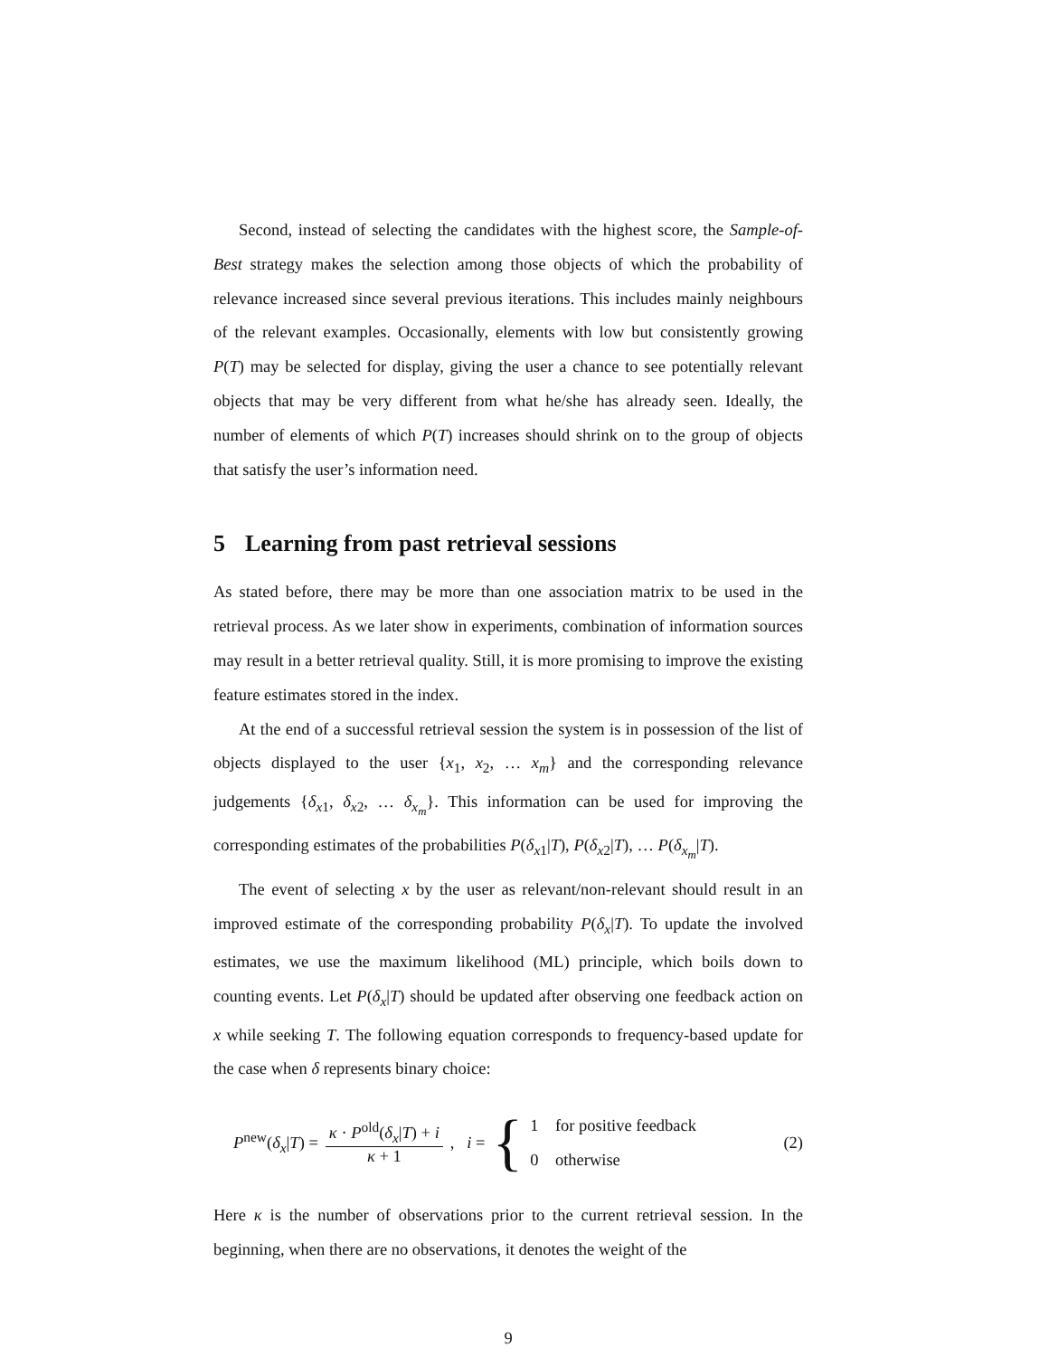Second, instead of selecting the candidates with the highest score, the Sample-of-Best strategy makes the selection among those objects of which the probability of relevance increased since several previous iterations. This includes mainly neighbours of the relevant examples. Occasionally, elements with low but consistently growing P(T) may be selected for display, giving the user a chance to see potentially relevant objects that may be very different from what he/she has already seen. Ideally, the number of elements of which P(T) increases should shrink on to the group of objects that satisfy the user’s information need.
5 Learning from past retrieval sessions
As stated before, there may be more than one association matrix to be used in the retrieval process. As we later show in experiments, combination of information sources may result in a better retrieval quality. Still, it is more promising to improve the existing feature estimates stored in the index.
At the end of a successful retrieval session the system is in possession of the list of objects displayed to the user {x<sub>1</sub>, x<sub>2</sub>, … x<sub>m</sub>} and the corresponding relevance judgements {δ<sub>x1</sub>, δ<sub>x2</sub>, … δ<sub>x<sub>m</sub></sub>}. This information can be used for improving the corresponding estimates of the probabilities P(δ<sub>x1</sub>|T), P(δ<sub>x2</sub>|T), … P(δ<sub>x<sub>m</sub></sub>|T).
The event of selecting x by the user as relevant/non-relevant should result in an improved estimate of the corresponding probability P(δ<sub>x</sub>|T). To update the involved estimates, we use the maximum likelihood (ML) principle, which boils down to counting events. Let P(δ<sub>x</sub>|T) should be updated after observing one feedback action on x while seeking T. The following equation corresponds to frequency-based update for the case when δ represents binary choice:
P<sup>new</sup>(δ<sub>x</sub>|T) = κ · P<sup>old</sup>(δ<sub>x</sub>|T) + i κ + 1 , i = {
1 for positive feedback
0 otherwise
(2)
Here κ is the number of observations prior to the current retrieval session. In the beginning, when there are no observations, it denotes the weight of the
9